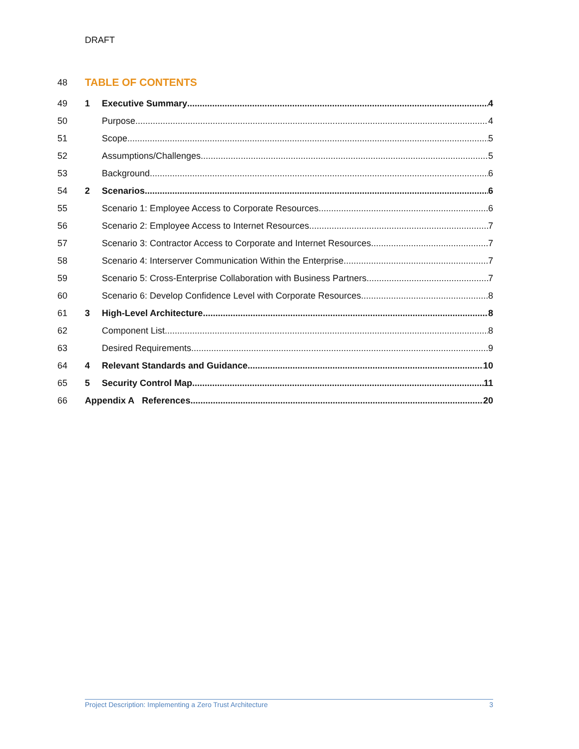DRAFT
48
TABLE OF CONTENTS
49 1 Executive Summary 4
50 Purpose 4
51 Scope 5
52 Assumptions/Challenges 5
53 Background 6
54 2 Scenarios 6
55 Scenario 1: Employee Access to Corporate Resources 6
56 Scenario 2: Employee Access to Internet Resources 7
57 Scenario 3: Contractor Access to Corporate and Internet Resources 7
58 Scenario 4: Interserver Communication Within the Enterprise 7
59 Scenario 5: Cross-Enterprise Collaboration with Business Partners 7
60 Scenario 6: Develop Confidence Level with Corporate Resources 8
61 3 High-Level Architecture 8
62 Component List 8
63 Desired Requirements 9
64 4 Relevant Standards and Guidance 10
65 5 Security Control Map 11
66 Appendix A References 20
Project Description: Implementing a Zero Trust Architecture 3